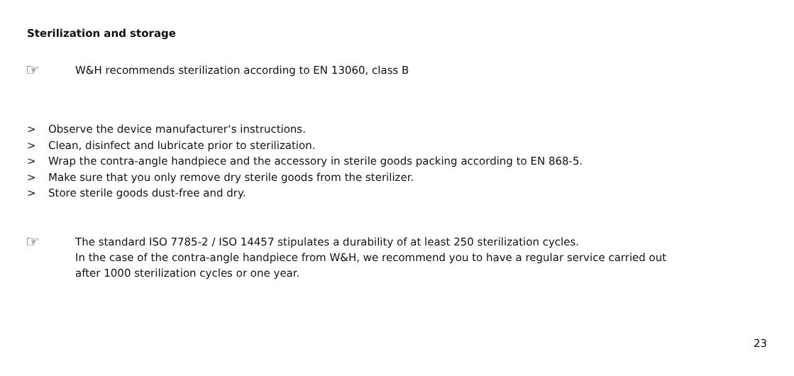Sterilization and storage
☞
W&H recommends sterilization according to EN 13060, class B
> Observe the device manufacturer‘s instructions.
> Clean, disinfect and lubricate prior to sterilization.
> Wrap the contra-angle handpiece and the accessory in sterile goods packing according to EN 868-5.
> Make sure that you only remove dry sterile goods from the sterilizer.
> Store sterile goods dust-free and dry.
☞
The standard ISO 7785-2 / ISO 14457 stipulates a durability of at least 250 sterilization cycles.
In the case of the contra-angle handpiece from W&H, we recommend you to have a regular service carried out
after 1000 sterilization cycles or one year.
23